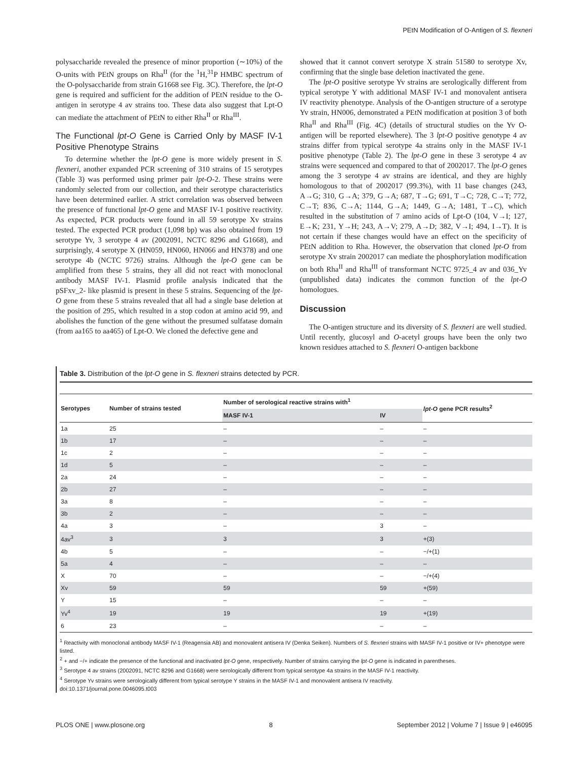PEtN Modification of O-Antigen of S. flexneri
polysaccharide revealed the presence of minor proportion (∼10%) of the O-units with PEtN groups on Rha<sup>II</sup> (for the <sup>1</sup>H,<sup>31</sup>P HMBC spectrum of the O-polysaccharide from strain G1668 see Fig. 3C). Therefore, the lpt-O gene is required and sufficient for the addition of PEtN residue to the O-antigen in serotype 4 av strains too. These data also suggest that Lpt-O can mediate the attachment of PEtN to either Rha<sup>II</sup> or Rha<sup>III</sup>.
The Functional lpt-O Gene is Carried Only by MASF IV-1 Positive Phenotype Strains
To determine whether the lpt-O gene is more widely present in S. flexneri, another expanded PCR screening of 310 strains of 15 serotypes (Table 3) was performed using primer pair lpt-O-2. These strains were randomly selected from our collection, and their serotype characteristics have been determined earlier. A strict correlation was observed between the presence of functional lpt-O gene and MASF IV-1 positive reactivity. As expected, PCR products were found in all 59 serotype Xv strains tested. The expected PCR product (1,098 bp) was also obtained from 19 serotype Yv, 3 serotype 4 av (2002091, NCTC 8296 and G1668), and surprisingly, 4 serotype X (HN059, HN060, HN066 and HN378) and one serotype 4b (NCTC 9726) strains. Although the lpt-O gene can be amplified from these 5 strains, they all did not react with monoclonal antibody MASF IV-1. Plasmid profile analysis indicated that the pSFxv_2- like plasmid is present in these 5 strains. Sequencing of the lpt-O gene from these 5 strains revealed that all had a single base deletion at the position of 295, which resulted in a stop codon at amino acid 99, and abolishes the function of the gene without the presumed sulfatase domain (from aa165 to aa465) of Lpt-O. We cloned the defective gene and
showed that it cannot convert serotype X strain 51580 to serotype Xv, confirming that the single base deletion inactivated the gene.
The lpt-O positive serotype Yv strains are serologically different from typical serotype Y with additional MASF IV-1 and monovalent antisera IV reactivity phenotype. Analysis of the O-antigen structure of a serotype Yv strain, HN006, demonstrated a PEtN modification at position 3 of both Rha<sup>II</sup> and Rha<sup>III</sup> (Fig. 4C) (details of structural studies on the Yv O-antigen will be reported elsewhere). The 3 lpt-O positive genotype 4 av strains differ from typical serotype 4a strains only in the MASF IV-1 positive phenotype (Table 2). The lpt-O gene in these 3 serotype 4 av strains were sequenced and compared to that of 2002017. The lpt-O genes among the 3 serotype 4 av strains are identical, and they are highly homologous to that of 2002017 (99.3%), with 11 base changes (243, A→G; 310, G→A; 379, G→A; 687, T→G; 691, T→C; 728, C→T; 772, C→T; 836, C→A; 1144, G→A; 1449, G→A; 1481, T→C), which resulted in the substitution of 7 amino acids of Lpt-O (104, V→I; 127, E→K; 231, Y→H; 243, A→V; 279, A→D; 382, V→I; 494, I→T). It is not certain if these changes would have an effect on the specificity of PEtN addition to Rha. However, the observation that cloned lpt-O from serotype Xv strain 2002017 can mediate the phosphorylation modification on both Rha<sup>II</sup> and Rha<sup>III</sup> of transformant NCTC 9725_4 av and 036_Yv (unpublished data) indicates the common function of the lpt-O homologues.
Discussion
The O-antigen structure and its diversity of S. flexneri are well studied. Until recently, glucosyl and O-acetyl groups have been the only two known residues attached to S. flexneri O-antigen backbone
Table 3. Distribution of the lpt-O gene in S. flexneri strains detected by PCR.
| Serotypes | Number of strains tested | Number of serological reactive strains with<sup>1</sup> | | lpt-O gene PCR results<sup>2</sup> |
| --- | --- | --- | --- | --- |
| | | MASF IV-1 | IV | |
| 1a | 25 | – | – | – |
| 1b | 17 | – | – | – |
| 1c | 2 | – | – | – |
| 1d | 5 | – | – | – |
| 2a | 24 | – | – | – |
| 2b | 27 | – | – | – |
| 3a | 8 | – | – | – |
| 3b | 2 | – | – | – |
| 4a | 3 | – | 3 | – |
| 4av<sup>3</sup> | 3 | 3 | 3 | +(3) |
| 4b | 5 | – | – | −/+(1) |
| 5a | 4 | – | – | – |
| X | 70 | – | – | −/+(4) |
| Xv | 59 | 59 | 59 | +(59) |
| Y | 15 | – | – | – |
| Yv<sup>4</sup> | 19 | 19 | 19 | +(19) |
| 6 | 23 | – | – | – |
<sup>1</sup> Reactivity with monoclonal antibody MASF IV-1 (Reagensia AB) and monovalent antisera IV (Denka Seiken). Numbers of S. flexneri strains with MASF IV-1 positive or IV+ phenotype were listed.
<sup>2</sup> + and −/+ indicate the presence of the functional and inactivated lpt-O gene, respectively. Number of strains carrying the lpt-O gene is indicated in parentheses.
<sup>3</sup> Serotype 4 av strains (2002091, NCTC 8296 and G1668) were serologically different from typical serotype 4a strains in the MASF IV-1 reactivity.
<sup>4</sup> Serotype Yv strains were serologically different from typical serotype Y strains in the MASF IV-1 and monovalent antisera IV reactivity.
doi:10.1371/journal.pone.0046095.t003
PLOS ONE | www.plosone.org 8 September 2012 | Volume 7 | Issue 9 | e46095